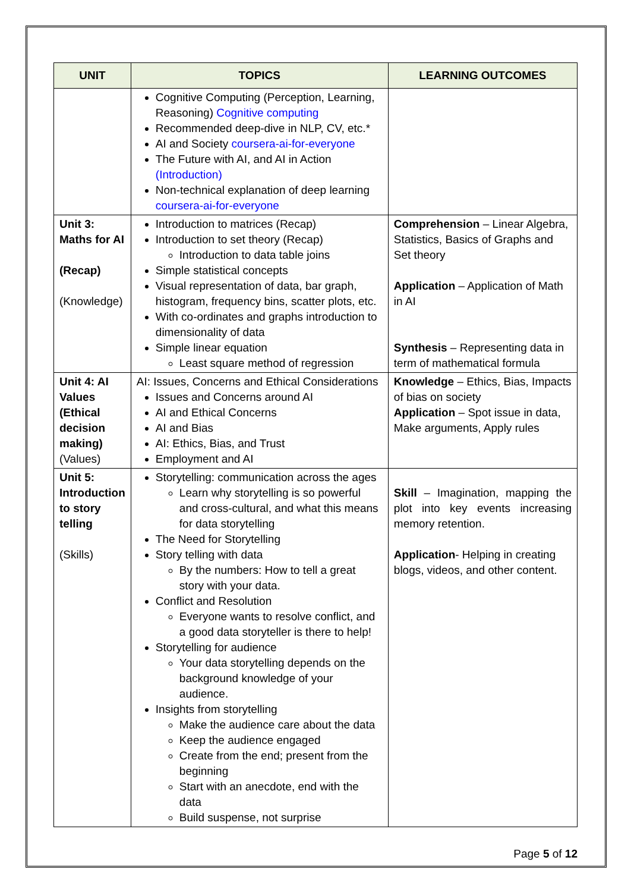| UNIT | TOPICS | LEARNING OUTCOMES |
| --- | --- | --- |
| | Cognitive Computing (Perception, Learning, Reasoning) Cognitive computing Recommended deep-dive in NLP, CV, etc.* AI and Society coursera-ai-for-everyone The Future with AI, and AI in Action (Introduction) Non-technical explanation of deep learning coursera-ai-for-everyone | |
| Unit 3: Maths for AI (Recap) (Knowledge) | Introduction to matrices (Recap) Introduction to set theory (Recap) Introduction to data table joins Simple statistical concepts Visual representation of data, bar graph, histogram, frequency bins, scatter plots, etc. With co-ordinates and graphs introduction to dimensionality of data Simple linear equation Least square method of regression | Comprehension – Linear Algebra, Statistics, Basics of Graphs and Set theory Application – Application of Math in AI Synthesis – Representing data in term of mathematical formula |
| Unit 4: AI Values (Ethical decision making) (Values) | AI: Issues, Concerns and Ethical Considerations Issues and Concerns around AI AI and Ethical Concerns AI and Bias AI: Ethics, Bias, and Trust Employment and AI | Knowledge – Ethics, Bias, Impacts of bias on society Application – Spot issue in data, Make arguments, Apply rules |
| Unit 5: Introduction to story telling (Skills) | Storytelling: communication across the ages Learn why storytelling is so powerful and cross-cultural, and what this means for data storytelling The Need for Storytelling Story telling with data By the numbers: How to tell a great story with your data. Conflict and Resolution Everyone wants to resolve conflict, and a good data storyteller is there to help! Storytelling for audience Your data storytelling depends on the background knowledge of your audience. Insights from storytelling Make the audience care about the data Keep the audience engaged Create from the end; present from the beginning Start with an anecdote, end with the data Build suspense, not surprise | Skill – Imagination, mapping the plot into key events increasing memory retention. Application - Helping in creating blogs, videos, and other content. |
Page 5 of 12